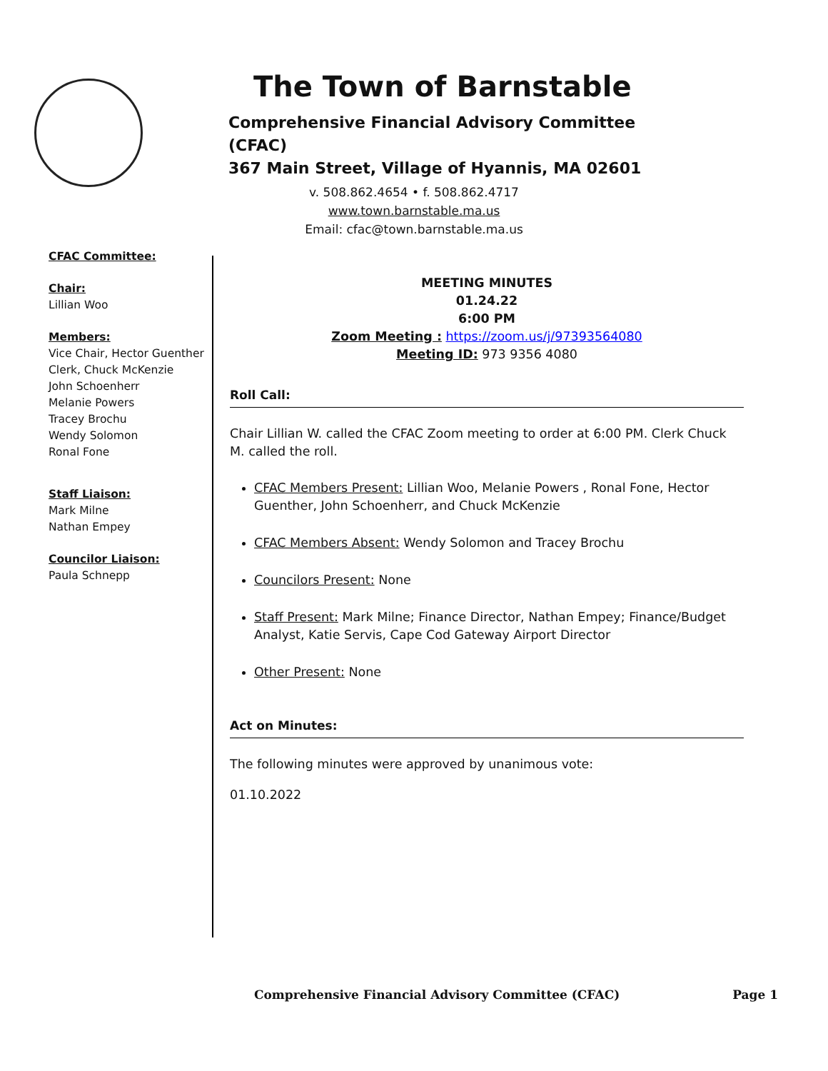The Town of Barnstable
Comprehensive Financial Advisory Committee (CFAC)
367 Main Street, Village of Hyannis, MA 02601
v. 508.862.4654 • f. 508.862.4717
www.town.barnstable.ma.us
Email: cfac@town.barnstable.ma.us
CFAC Committee:
Chair:
Lillian Woo
Members:
Vice Chair, Hector Guenther
Clerk, Chuck McKenzie
John Schoenherr
Melanie Powers
Tracey Brochu
Wendy Solomon
Ronal Fone
Staff Liaison:
Mark Milne
Nathan Empey
Councilor Liaison:
Paula Schnepp
MEETING MINUTES
01.24.22
6:00 PM
Zoom Meeting : https://zoom.us/j/97393564080
Meeting ID: 973 9356 4080
Roll Call:
Chair Lillian W. called the CFAC Zoom meeting to order at 6:00 PM. Clerk Chuck M. called the roll.
CFAC Members Present: Lillian Woo, Melanie Powers , Ronal Fone, Hector Guenther, John Schoenherr, and Chuck McKenzie
CFAC Members Absent: Wendy Solomon and Tracey Brochu
Councilors Present: None
Staff Present: Mark Milne; Finance Director, Nathan Empey; Finance/Budget Analyst, Katie Servis, Cape Cod Gateway Airport Director
Other Present: None
Act on Minutes:
The following minutes were approved by unanimous vote:
01.10.2022
Comprehensive Financial Advisory Committee (CFAC) Page 1